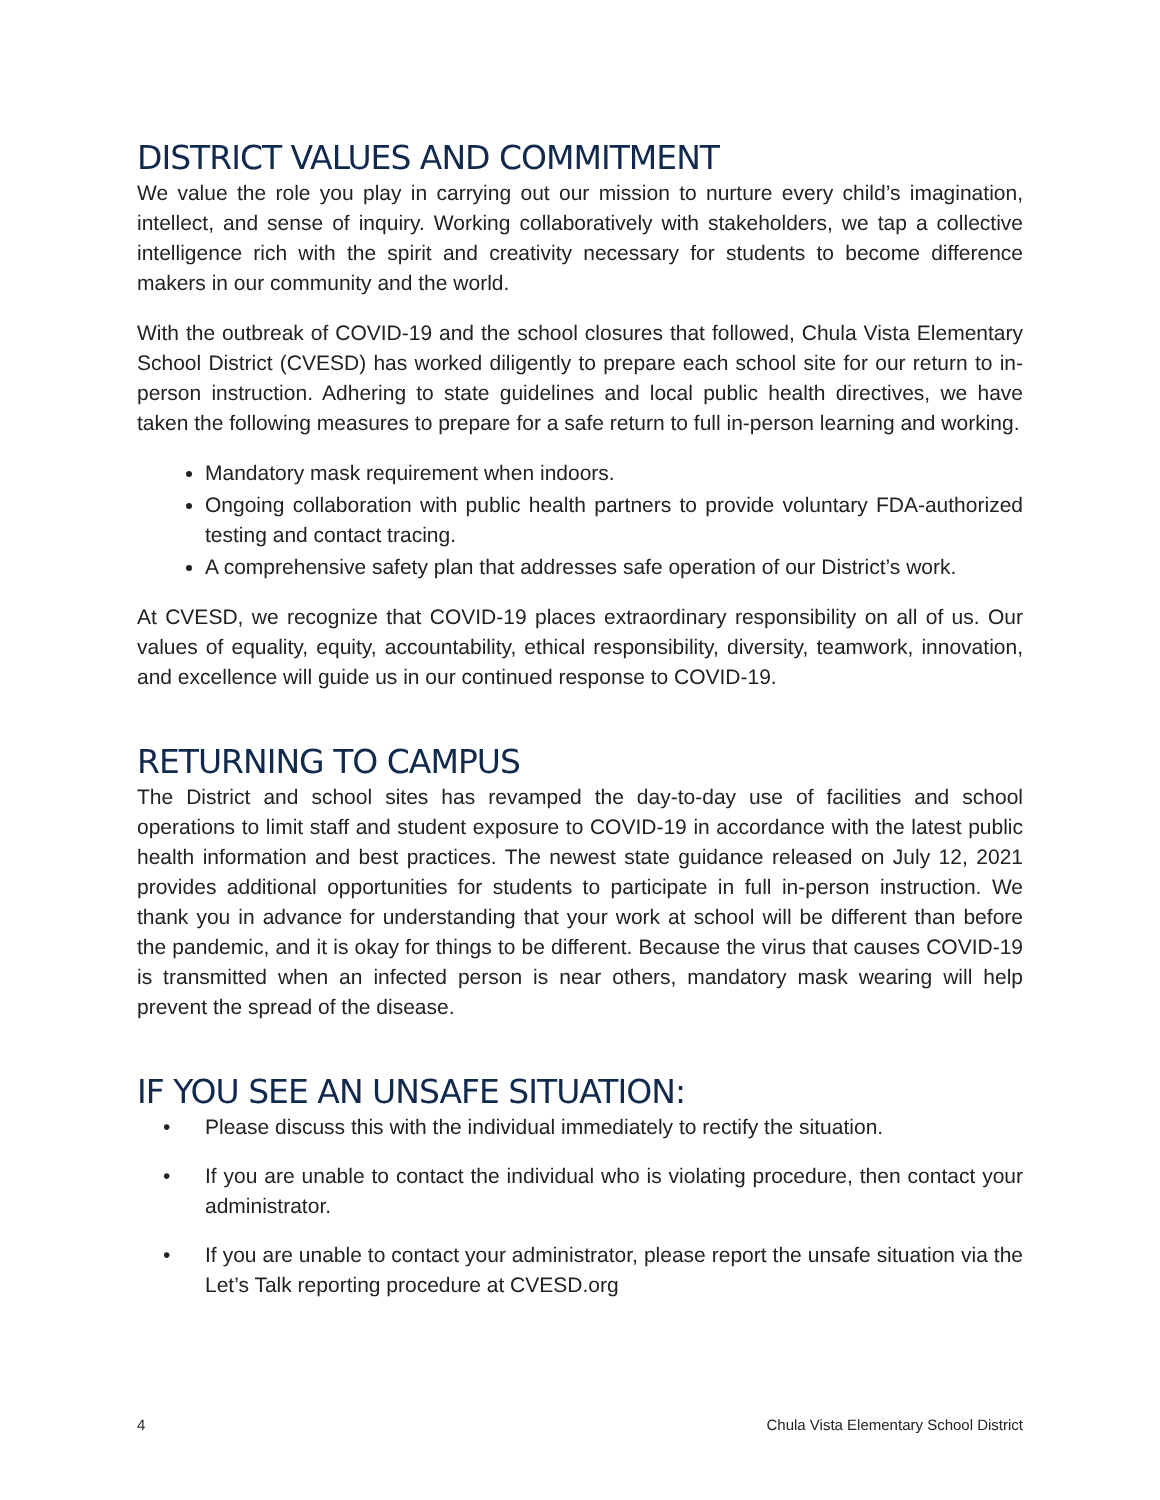DISTRICT VALUES AND COMMITMENT
We value the role you play in carrying out our mission to nurture every child’s imagination, intellect, and sense of inquiry. Working collaboratively with stakeholders, we tap a collective intelligence rich with the spirit and creativity necessary for students to become difference makers in our community and the world.
With the outbreak of COVID-19 and the school closures that followed, Chula Vista Elementary School District (CVESD) has worked diligently to prepare each school site for our return to in-person instruction. Adhering to state guidelines and local public health directives, we have taken the following measures to prepare for a safe return to full in-person learning and working.
Mandatory mask requirement when indoors.
Ongoing collaboration with public health partners to provide voluntary FDA-authorized testing and contact tracing.
A comprehensive safety plan that addresses safe operation of our District’s work.
At CVESD, we recognize that COVID-19 places extraordinary responsibility on all of us. Our values of equality, equity, accountability, ethical responsibility, diversity, teamwork, innovation, and excellence will guide us in our continued response to COVID-19.
RETURNING TO CAMPUS
The District and school sites has revamped the day-to-day use of facilities and school operations to limit staff and student exposure to COVID-19 in accordance with the latest public health information and best practices. The newest state guidance released on July 12, 2021 provides additional opportunities for students to participate in full in-person instruction. We thank you in advance for understanding that your work at school will be different than before the pandemic, and it is okay for things to be different. Because the virus that causes COVID-19 is transmitted when an infected person is near others, mandatory mask wearing will help prevent the spread of the disease.
IF YOU SEE AN UNSAFE SITUATION:
• Please discuss this with the individual immediately to rectify the situation.
• If you are unable to contact the individual who is violating procedure, then contact your administrator.
• If you are unable to contact your administrator, please report the unsafe situation via the Let’s Talk reporting procedure at CVESD.org
4 Chula Vista Elementary School District